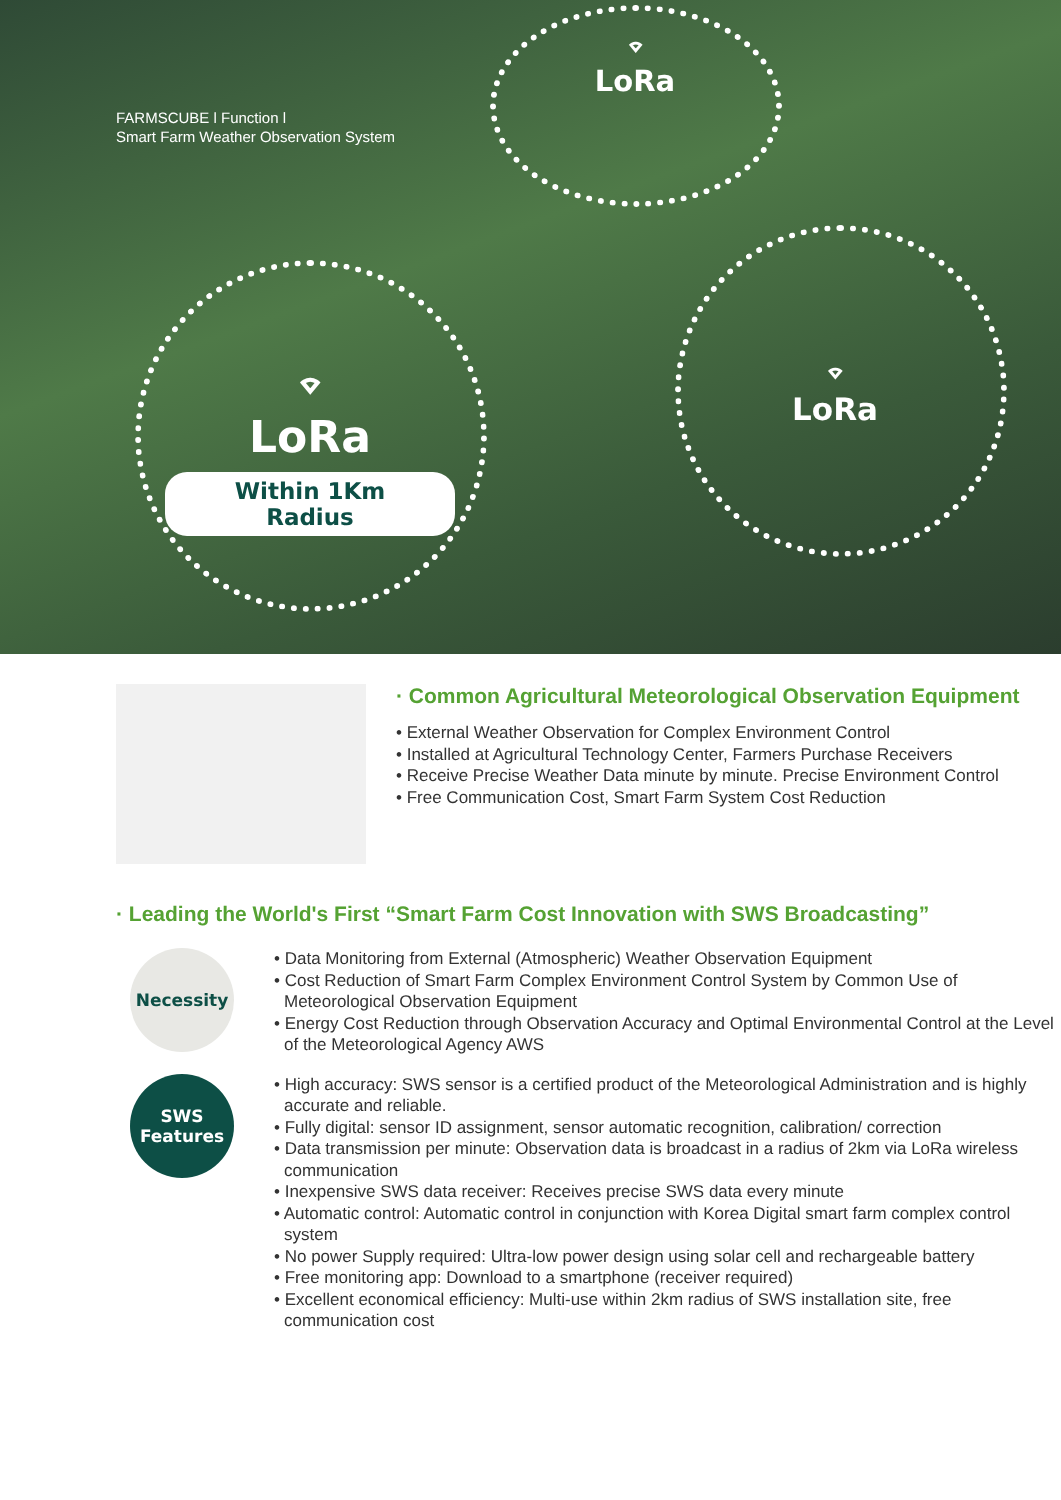FARMSCUBE l Function l
Smart Farm Weather Observation System
⌔
LoRa
Within 1Km Radius
⌔
LoRa
⌔
LoRa
· Common Agricultural Meteorological Observation Equipment
• External Weather Observation for Complex Environment Control
• Installed at Agricultural Technology Center, Farmers Purchase Receivers
• Receive Precise Weather Data minute by minute. Precise Environment Control
• Free Communication Cost, Smart Farm System Cost Reduction
· Leading the World's First “Smart Farm Cost Innovation with SWS Broadcasting”
Necessity
• Data Monitoring from External (Atmospheric) Weather Observation Equipment
• Cost Reduction of Smart Farm Complex Environment Control System by Common Use of Meteorological Observation Equipment
• Energy Cost Reduction through Observation Accuracy and Optimal Environmental Control at the Level of the Meteorological Agency AWS
SWS
Features
• High accuracy: SWS sensor is a certified product of the Meteorological Administration and is highly accurate and reliable.
• Fully digital: sensor ID assignment, sensor automatic recognition, calibration/ correction
• Data transmission per minute: Observation data is broadcast in a radius of 2km via LoRa wireless communication
• Inexpensive SWS data receiver: Receives precise SWS data every minute
• Automatic control: Automatic control in conjunction with Korea Digital smart farm complex control system
• No power Supply required: Ultra-low power design using solar cell and rechargeable battery
• Free monitoring app: Download to a smartphone (receiver required)
• Excellent economical efficiency: Multi-use within 2km radius of SWS installation site, free communication cost